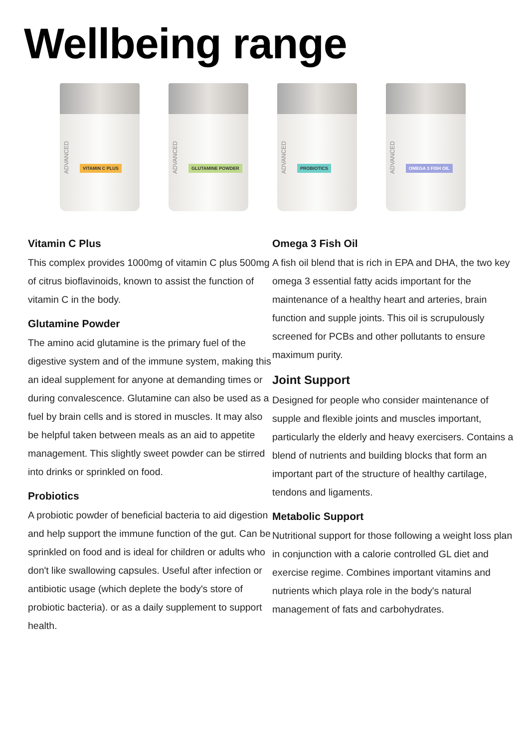Wellbeing range
ADVANCED
VITAMIN C PLUS
ADVANCED
GLUTAMINE POWDER
ADVANCED
PROBIOTICS
ADVANCED
OMEGA 3 FISH OIL
Vitamin C Plus
This complex provides 1000mg of vitamin C plus 500mg of citrus bioflavinoids, known to assist the function of vitamin C in the body.
Glutamine Powder
The amino acid glutamine is the primary fuel of the digestive system and of the immune system, making this an ideal supplement for anyone at demanding times or during convalescence. Glutamine can also be used as a fuel by brain cells and is stored in muscles. It may also be helpful taken between meals as an aid to appetite management. This slightly sweet powder can be stirred into drinks or sprinkled on food.
Probiotics
A probiotic powder of beneficial bacteria to aid digestion and help support the immune function of the gut. Can be sprinkled on food and is ideal for children or adults who don't like swallowing capsules. Useful after infection or antibiotic usage (which deplete the body's store of probiotic bacteria). or as a daily supplement to support health.
Omega 3 Fish Oil
A fish oil blend that is rich in EPA and DHA, the two key omega 3 essential fatty acids important for the maintenance of a healthy heart and arteries, brain function and supple joints. This oil is scrupulously screened for PCBs and other pollutants to ensure maximum purity.
Joint Support
Designed for people who consider maintenance of supple and flexible joints and muscles important, particularly the elderly and heavy exercisers. Contains a blend of nutrients and building blocks that form an important part of the structure of healthy cartilage, tendons and ligaments.
Metabolic Support
Nutritional support for those following a weight loss plan in conjunction with a calorie controlled GL diet and exercise regime. Combines important vitamins and nutrients which playa role in the body's natural management of fats and carbohydrates.